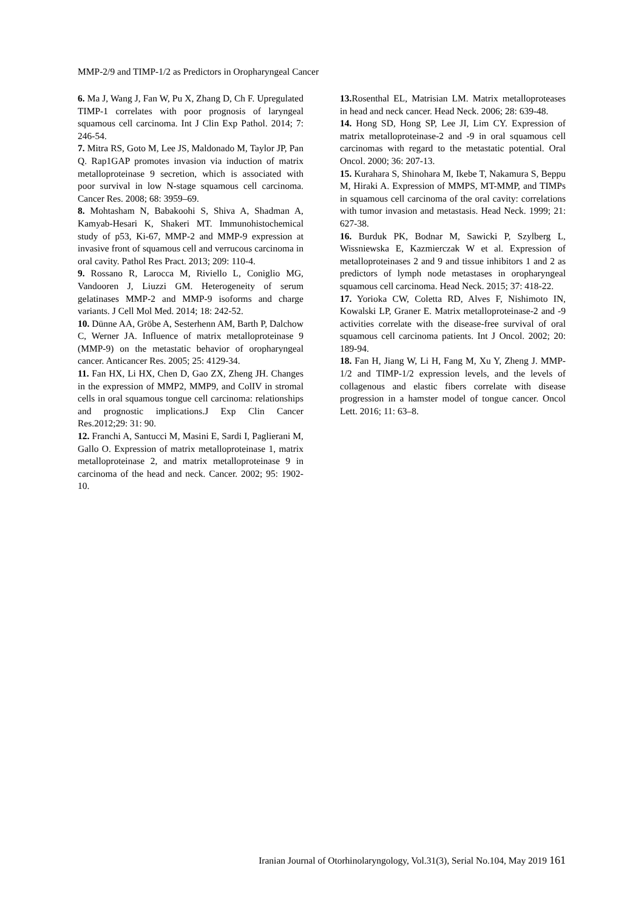MMP-2/9 and TIMP-1/2 as Predictors in Oropharyngeal Cancer
6. Ma J, Wang J, Fan W, Pu X, Zhang D, Ch F. Upregulated TIMP-1 correlates with poor prognosis of laryngeal squamous cell carcinoma. Int J Clin Exp Pathol. 2014; 7: 246-54.
7. Mitra RS, Goto M, Lee JS, Maldonado M, Taylor JP, Pan Q. Rap1GAP promotes invasion via induction of matrix metalloproteinase 9 secretion, which is associated with poor survival in low N-stage squamous cell carcinoma. Cancer Res. 2008; 68: 3959–69.
8. Mohtasham N, Babakoohi S, Shiva A, Shadman A, Kamyab-Hesari K, Shakeri MT. Immunohistochemical study of p53, Ki-67, MMP-2 and MMP-9 expression at invasive front of squamous cell and verrucous carcinoma in oral cavity. Pathol Res Pract. 2013; 209: 110-4.
9. Rossano R, Larocca M, Riviello L, Coniglio MG, Vandooren J, Liuzzi GM. Heterogeneity of serum gelatinases MMP-2 and MMP-9 isoforms and charge variants. J Cell Mol Med. 2014; 18: 242-52.
10. Dünne AA, Gröbe A, Sesterhenn AM, Barth P, Dalchow C, Werner JA. Influence of matrix metalloproteinase 9 (MMP-9) on the metastatic behavior of oropharyngeal cancer. Anticancer Res. 2005; 25: 4129-34.
11. Fan HX, Li HX, Chen D, Gao ZX, Zheng JH. Changes in the expression of MMP2, MMP9, and ColIV in stromal cells in oral squamous tongue cell carcinoma: relationships and prognostic implications.J Exp Clin Cancer Res.2012;29: 31: 90.
12. Franchi A, Santucci M, Masini E, Sardi I, Paglierani M, Gallo O. Expression of matrix metalloproteinase 1, matrix metalloproteinase 2, and matrix metalloproteinase 9 in carcinoma of the head and neck. Cancer. 2002; 95: 1902-10.
13. Rosenthal EL, Matrisian LM. Matrix metalloproteases in head and neck cancer. Head Neck. 2006; 28: 639-48.
14. Hong SD, Hong SP, Lee JI, Lim CY. Expression of matrix metalloproteinase-2 and -9 in oral squamous cell carcinomas with regard to the metastatic potential. Oral Oncol. 2000; 36: 207-13.
15. Kurahara S, Shinohara M, Ikebe T, Nakamura S, Beppu M, Hiraki A. Expression of MMPS, MT-MMP, and TIMPs in squamous cell carcinoma of the oral cavity: correlations with tumor invasion and metastasis. Head Neck. 1999; 21: 627-38.
16. Burduk PK, Bodnar M, Sawicki P, Szylberg L, Wissniewska E, Kazmierczak W et al. Expression of metalloproteinases 2 and 9 and tissue inhibitors 1 and 2 as predictors of lymph node metastases in oropharyngeal squamous cell carcinoma. Head Neck. 2015; 37: 418-22.
17. Yorioka CW, Coletta RD, Alves F, Nishimoto IN, Kowalski LP, Graner E. Matrix metalloproteinase-2 and -9 activities correlate with the disease-free survival of oral squamous cell carcinoma patients. Int J Oncol. 2002; 20: 189-94.
18. Fan H, Jiang W, Li H, Fang M, Xu Y, Zheng J. MMP-1/2 and TIMP-1/2 expression levels, and the levels of collagenous and elastic fibers correlate with disease progression in a hamster model of tongue cancer. Oncol Lett. 2016; 11: 63–8.
Iranian Journal of Otorhinolaryngology, Vol.31(3), Serial No.104, May 2019 161